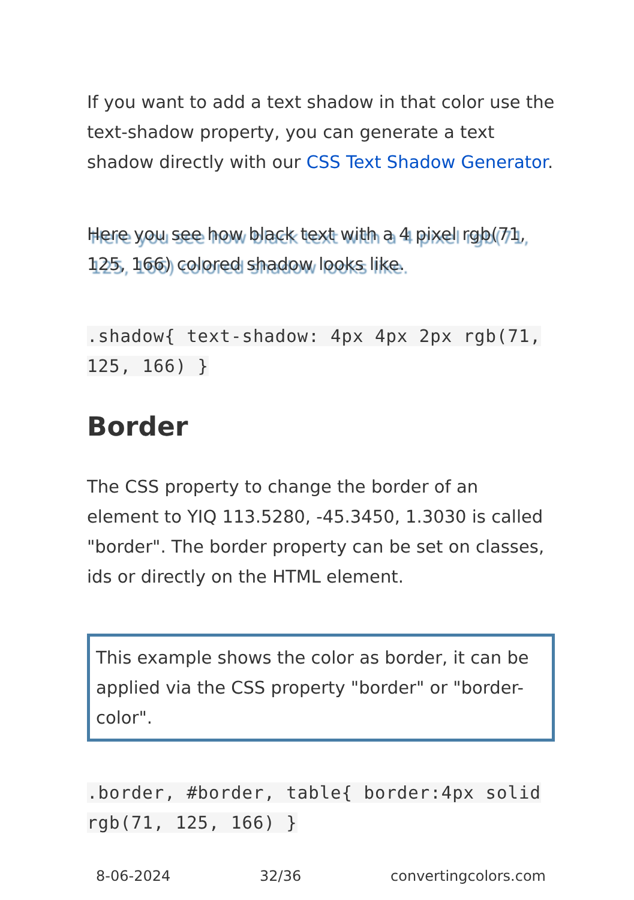If you want to add a text shadow in that color use the text-shadow property, you can generate a text shadow directly with our CSS Text Shadow Generator.
Here you see how black text with a 4 pixel rgb(71, 125, 166) colored shadow looks like.
.shadow{ text-shadow: 4px 4px 2px rgb(71, 125, 166) }
Border
The CSS property to change the border of an element to YIQ 113.5280, -45.3450, 1.3030 is called "border". The border property can be set on classes, ids or directly on the HTML element.
This example shows the color as border, it can be applied via the CSS property "border" or "border-color".
.border, #border, table{ border:4px solid rgb(71, 125, 166) }
8-06-2024 32/36 convertingcolors.com